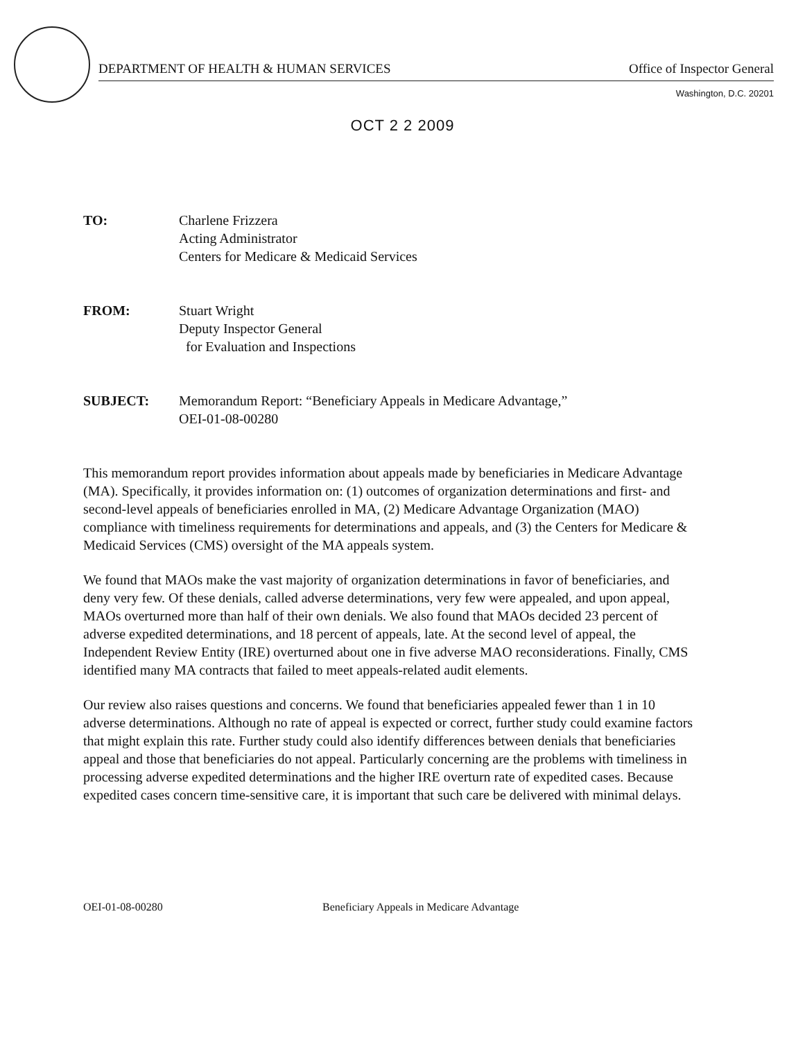DEPARTMENT OF HEALTH & HUMAN SERVICES Office of Inspector General
Washington, D.C. 20201
OCT 2 2 2009
TO: Charlene Frizzera
Acting Administrator
Centers for Medicare & Medicaid Services
FROM: Stuart Wright
Deputy Inspector General
for Evaluation and Inspections
SUBJECT: Memorandum Report: “Beneficiary Appeals in Medicare Advantage,”
OEI-01-08-00280
This memorandum report provides information about appeals made by beneficiaries in Medicare Advantage (MA). Specifically, it provides information on: (1) outcomes of organization determinations and first- and second-level appeals of beneficiaries enrolled in MA, (2) Medicare Advantage Organization (MAO) compliance with timeliness requirements for determinations and appeals, and (3) the Centers for Medicare & Medicaid Services (CMS) oversight of the MA appeals system.
We found that MAOs make the vast majority of organization determinations in favor of beneficiaries, and deny very few. Of these denials, called adverse determinations, very few were appealed, and upon appeal, MAOs overturned more than half of their own denials. We also found that MAOs decided 23 percent of adverse expedited determinations, and 18 percent of appeals, late. At the second level of appeal, the Independent Review Entity (IRE) overturned about one in five adverse MAO reconsiderations. Finally, CMS identified many MA contracts that failed to meet appeals-related audit elements.
Our review also raises questions and concerns. We found that beneficiaries appealed fewer than 1 in 10 adverse determinations. Although no rate of appeal is expected or correct, further study could examine factors that might explain this rate. Further study could also identify differences between denials that beneficiaries appeal and those that beneficiaries do not appeal. Particularly concerning are the problems with timeliness in processing adverse expedited determinations and the higher IRE overturn rate of expedited cases. Because expedited cases concern time-sensitive care, it is important that such care be delivered with minimal delays.
OEI-01-08-00280 Beneficiary Appeals in Medicare Advantage